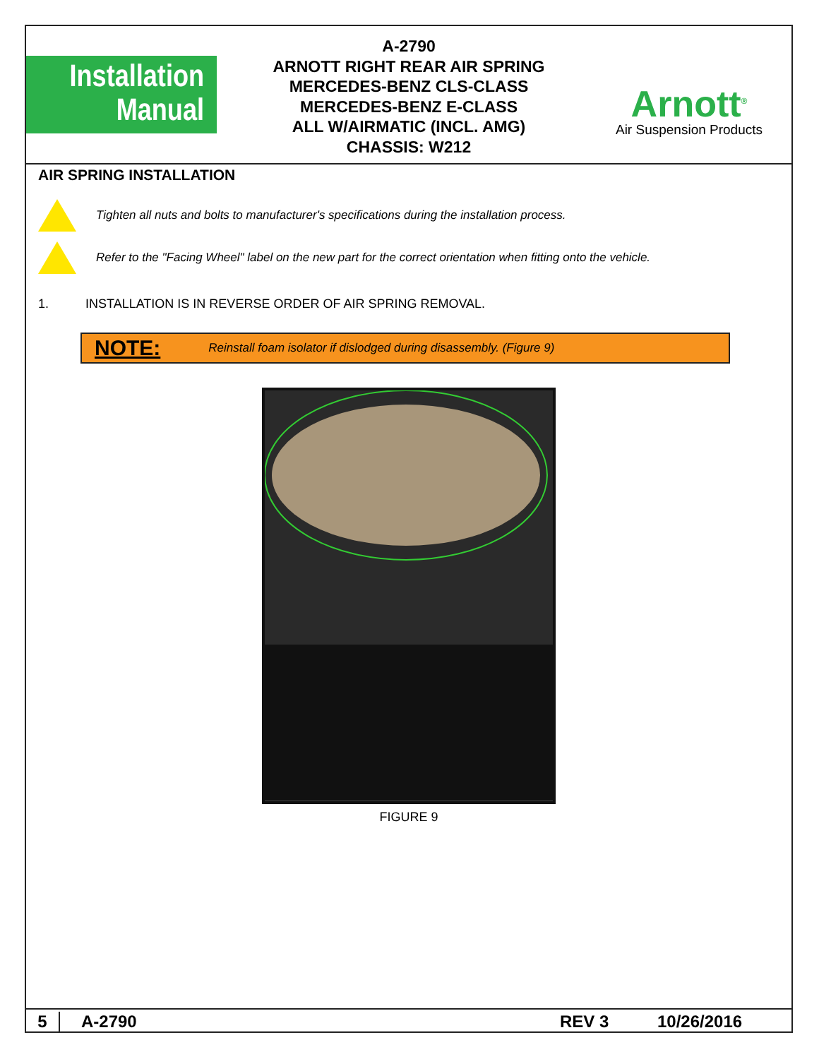Installation
Manual
A-2790
ARNOTT RIGHT REAR AIR SPRING
MERCEDES-BENZ CLS-CLASS
MERCEDES-BENZ E-CLASS
ALL W/AIRMATIC (INCL. AMG)
CHASSIS: W212
Arnott<sup>®</sup>
Air Suspension Products
AIR SPRING INSTALLATION
Tighten all nuts and bolts to manufacturer's specifications during the installation process.
Refer to the "Facing Wheel" label on the new part for the correct orientation when fitting onto the vehicle.
1. INSTALLATION IS IN REVERSE ORDER OF AIR SPRING REMOVAL.
NOTE: Reinstall foam isolator if dislodged during disassembly. (Figure 9)
FIGURE 9
5 A-2790 REV 3 10/26/2016